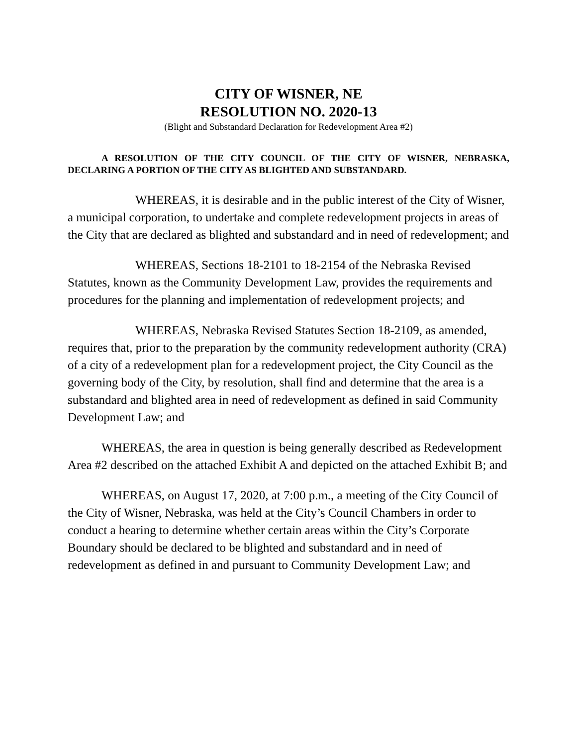CITY OF WISNER, NE
RESOLUTION NO. 2020-13
(Blight and Substandard Declaration for Redevelopment Area #2)
A RESOLUTION OF THE CITY COUNCIL OF THE CITY OF WISNER, NEBRASKA, DECLARING A PORTION OF THE CITY AS BLIGHTED AND SUBSTANDARD.
WHEREAS, it is desirable and in the public interest of the City of Wisner, a municipal corporation, to undertake and complete redevelopment projects in areas of the City that are declared as blighted and substandard and in need of redevelopment; and
WHEREAS, Sections 18-2101 to 18-2154 of the Nebraska Revised Statutes, known as the Community Development Law, provides the requirements and procedures for the planning and implementation of redevelopment projects; and
WHEREAS, Nebraska Revised Statutes Section 18-2109, as amended, requires that, prior to the preparation by the community redevelopment authority (CRA) of a city of a redevelopment plan for a redevelopment project, the City Council as the governing body of the City, by resolution, shall find and determine that the area is a substandard and blighted area in need of redevelopment as defined in said Community Development Law; and
WHEREAS, the area in question is being generally described as Redevelopment Area #2 described on the attached Exhibit A and depicted on the attached Exhibit B; and
WHEREAS, on August 17, 2020, at 7:00 p.m., a meeting of the City Council of the City of Wisner, Nebraska, was held at the City’s Council Chambers in order to conduct a hearing to determine whether certain areas within the City’s Corporate Boundary should be declared to be blighted and substandard and in need of redevelopment as defined in and pursuant to Community Development Law; and